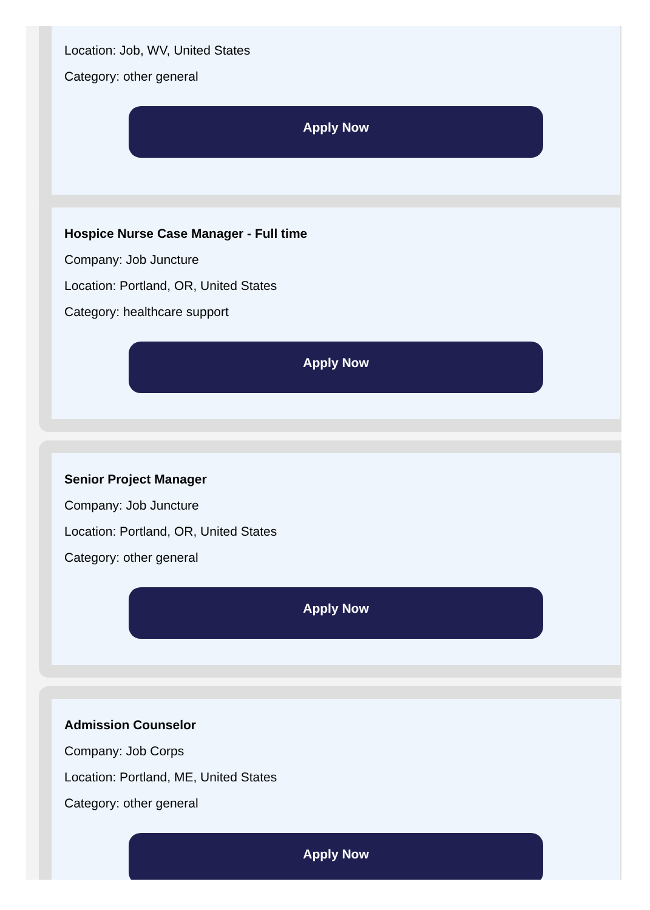Location: Job, WV, United States
Category: other general
Apply Now
Hospice Nurse Case Manager - Full time
Company: Job Juncture
Location: Portland, OR, United States
Category: healthcare support
Apply Now
Senior Project Manager
Company: Job Juncture
Location: Portland, OR, United States
Category: other general
Apply Now
Admission Counselor
Company: Job Corps
Location: Portland, ME, United States
Category: other general
Apply Now